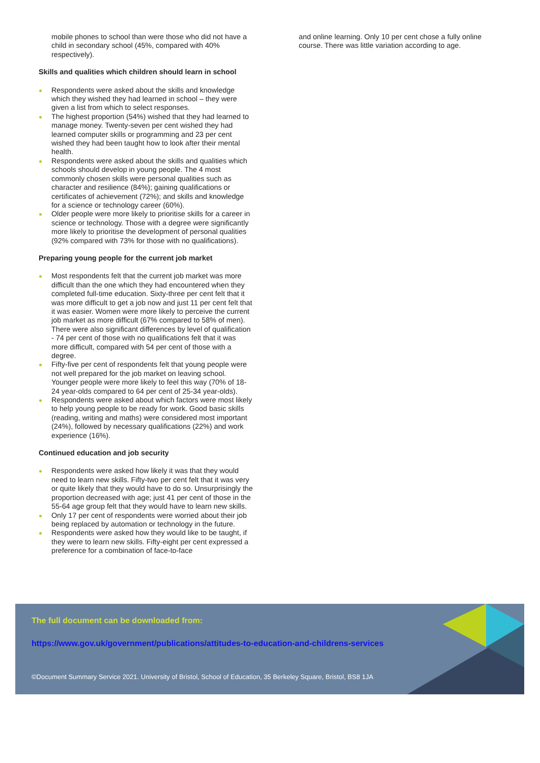mobile phones to school than were those who did not have a child in secondary school (45%, compared with 40% respectively).
Skills and qualities which children should learn in school
Respondents were asked about the skills and knowledge which they wished they had learned in school – they were given a list from which to select responses.
The highest proportion (54%) wished that they had learned to manage money. Twenty-seven per cent wished they had learned computer skills or programming and 23 per cent wished they had been taught how to look after their mental health.
Respondents were asked about the skills and qualities which schools should develop in young people. The 4 most commonly chosen skills were personal qualities such as character and resilience (84%); gaining qualifications or certificates of achievement (72%); and skills and knowledge for a science or technology career (60%).
Older people were more likely to prioritise skills for a career in science or technology. Those with a degree were significantly more likely to prioritise the development of personal qualities (92% compared with 73% for those with no qualifications).
Preparing young people for the current job market
Most respondents felt that the current job market was more difficult than the one which they had encountered when they completed full-time education. Sixty-three per cent felt that it was more difficult to get a job now and just 11 per cent felt that it was easier. Women were more likely to perceive the current job market as more difficult (67% compared to 58% of men). There were also significant differences by level of qualification - 74 per cent of those with no qualifications felt that it was more difficult, compared with 54 per cent of those with a degree.
Fifty-five per cent of respondents felt that young people were not well prepared for the job market on leaving school. Younger people were more likely to feel this way (70% of 18-24 year-olds compared to 64 per cent of 25-34 year-olds).
Respondents were asked about which factors were most likely to help young people to be ready for work. Good basic skills (reading, writing and maths) were considered most important (24%), followed by necessary qualifications (22%) and work experience (16%).
Continued education and job security
Respondents were asked how likely it was that they would need to learn new skills. Fifty-two per cent felt that it was very or quite likely that they would have to do so. Unsurprisingly the proportion decreased with age; just 41 per cent of those in the 55-64 age group felt that they would have to learn new skills.
Only 17 per cent of respondents were worried about their job being replaced by automation or technology in the future.
Respondents were asked how they would like to be taught, if they were to learn new skills. Fifty-eight per cent expressed a preference for a combination of face-to-face
and online learning. Only 10 per cent chose a fully online course. There was little variation according to age.
The full document can be downloaded from:
https://www.gov.uk/government/publications/attitudes-to-education-and-childrens-services
©Document Summary Service 2021. University of Bristol, School of Education, 35 Berkeley Square, Bristol, BS8 1JA